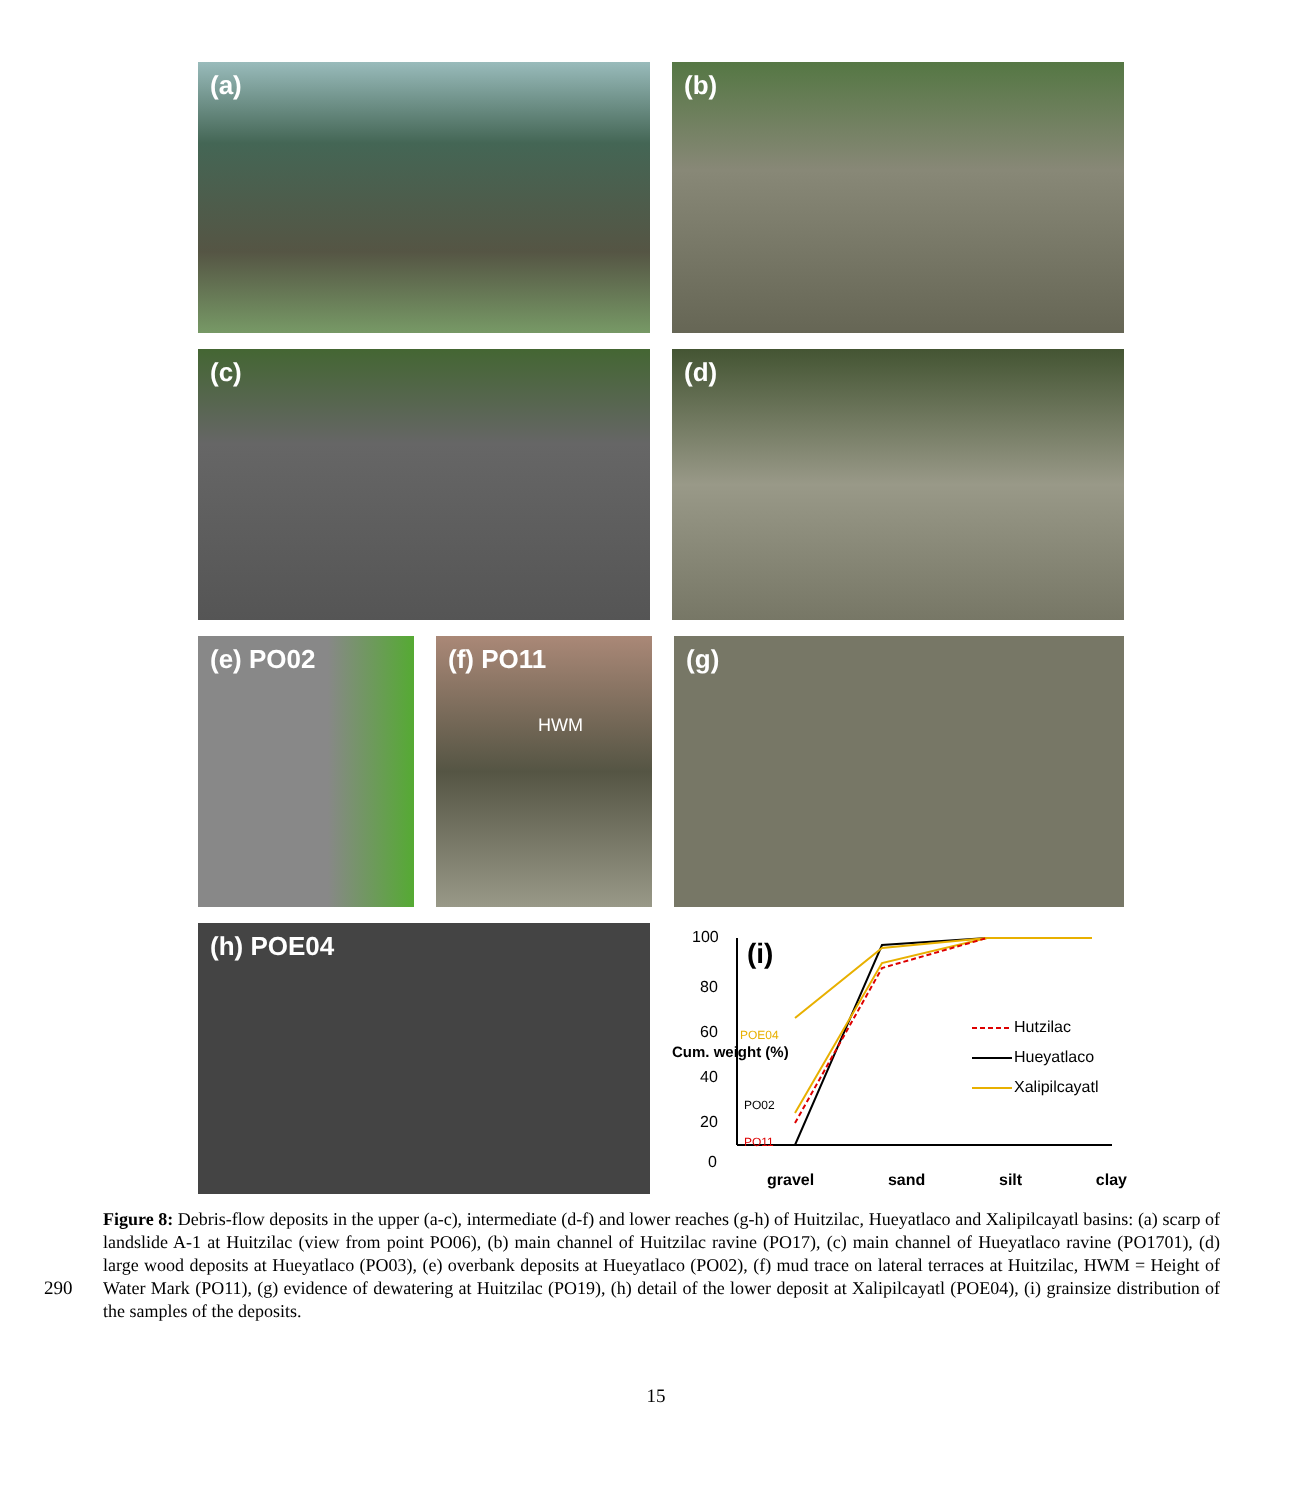(a) (b)
(c) (d)
(e) PO02 (f) PO11
HWM
(g)
(h) POE04
100
80
60
40
20
0
(i)
Cum. weight (%)
POE04
PO02
PO11
Hutzilac
Hueyatlaco
Xalipilcayatl
gravel sand silt clay
Figure 8: Debris-flow deposits in the upper (a-c), intermediate (d-f) and lower reaches (g-h) of Huitzilac, Hueyatlaco and Xalipilcayatl basins: (a) scarp of landslide A-1 at Huitzilac (view from point PO06), (b) main channel of Huitzilac ravine (PO17), (c) main channel of Hueyatlaco ravine (PO1701), (d) large wood deposits at Hueyatlaco (PO03), (e) overbank deposits at Hueyatlaco (PO02), (f) mud trace on lateral terraces at Huitzilac, HWM = Height of Water Mark (PO11), (g) evidence of dewatering at Huitzilac (PO19), (h) detail of the lower deposit at Xalipilcayatl (POE04), (i) grainsize distribution of the samples of the deposits.
290
15